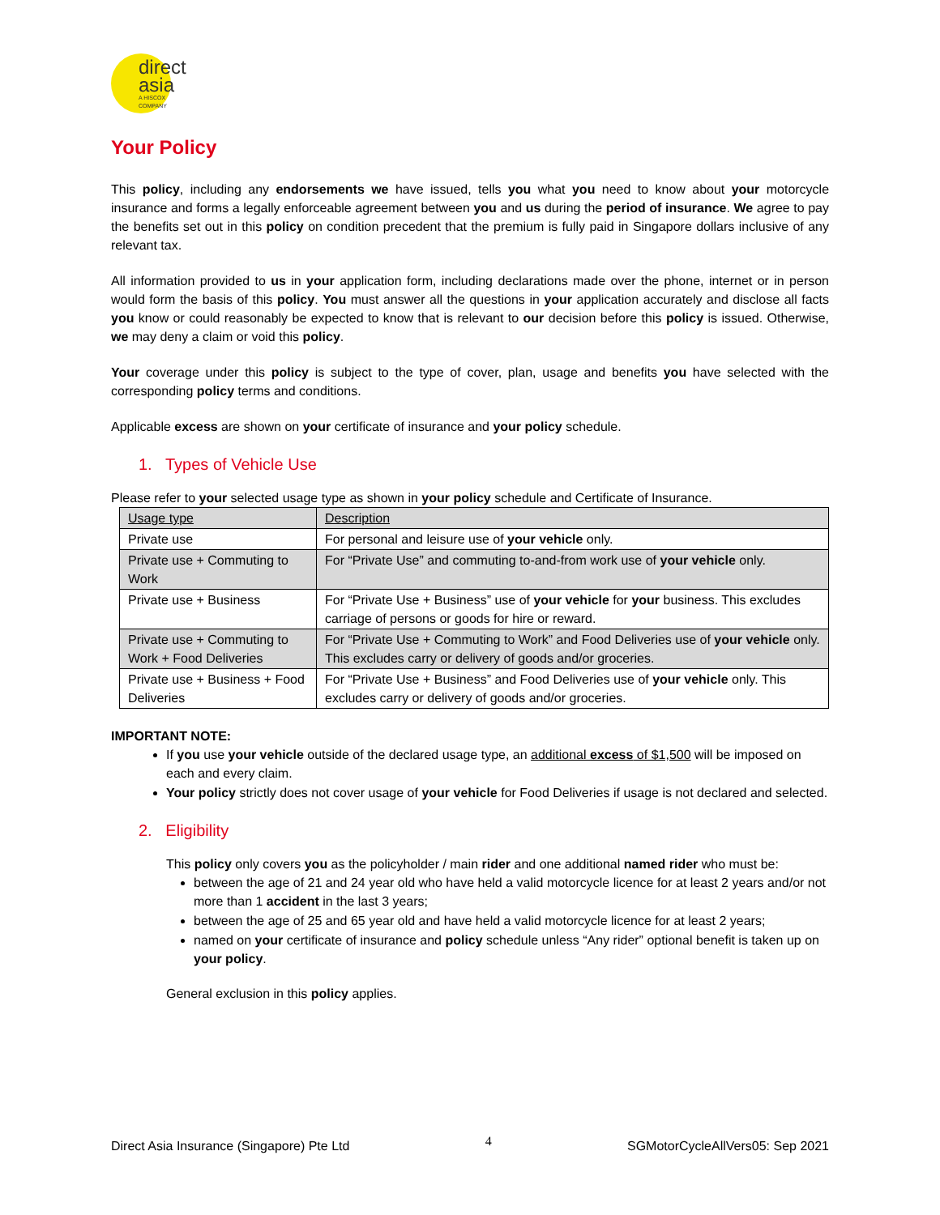direct
asia
A HISCOX COMPANY
Your Policy
This policy, including any endorsements we have issued, tells you what you need to know about your motorcycle insurance and forms a legally enforceable agreement between you and us during the period of insurance. We agree to pay the benefits set out in this policy on condition precedent that the premium is fully paid in Singapore dollars inclusive of any relevant tax.
All information provided to us in your application form, including declarations made over the phone, internet or in person would form the basis of this policy. You must answer all the questions in your application accurately and disclose all facts you know or could reasonably be expected to know that is relevant to our decision before this policy is issued. Otherwise, we may deny a claim or void this policy.
Your coverage under this policy is subject to the type of cover, plan, usage and benefits you have selected with the corresponding policy terms and conditions.
Applicable excess are shown on your certificate of insurance and your policy schedule.
1. Types of Vehicle Use
Please refer to your selected usage type as shown in your policy schedule and Certificate of Insurance.
| Usage type | Description |
| Private use | For personal and leisure use of your vehicle only. |
| Private use + Commuting to Work | For “Private Use” and commuting to-and-from work use of your vehicle only. |
| Private use + Business | For “Private Use + Business” use of your vehicle for your business. This excludes carriage of persons or goods for hire or reward. |
| Private use + Commuting to Work + Food Deliveries | For “Private Use + Commuting to Work” and Food Deliveries use of your vehicle only. This excludes carry or delivery of goods and/or groceries. |
| Private use + Business + Food Deliveries | For “Private Use + Business” and Food Deliveries use of your vehicle only. This excludes carry or delivery of goods and/or groceries. |
IMPORTANT NOTE:
If you use your vehicle outside of the declared usage type, an additional excess of $1,500 will be imposed on each and every claim.
Your policy strictly does not cover usage of your vehicle for Food Deliveries if usage is not declared and selected.
2. Eligibility
This policy only covers you as the policyholder / main rider and one additional named rider who must be:
between the age of 21 and 24 year old who have held a valid motorcycle licence for at least 2 years and/or not more than 1 accident in the last 3 years;
between the age of 25 and 65 year old and have held a valid motorcycle licence for at least 2 years;
named on your certificate of insurance and policy schedule unless “Any rider” optional benefit is taken up on your policy.
General exclusion in this policy applies.
Direct Asia Insurance (Singapore) Pte Ltd 4 SGMotorCycleAllVers05: Sep 2021